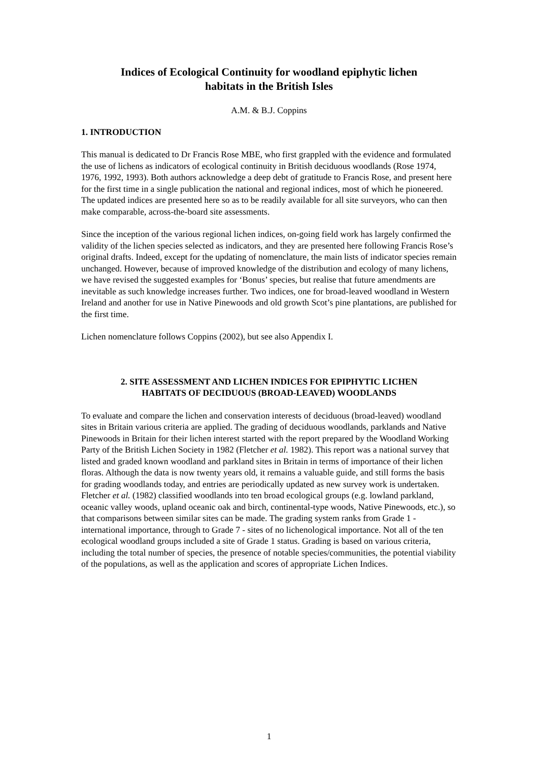Indices of Ecological Continuity for woodland epiphytic lichen
habitats in the British Isles
A.M. & B.J. Coppins
1. INTRODUCTION
This manual is dedicated to Dr Francis Rose MBE, who first grappled with the evidence and formulated the use of lichens as indicators of ecological continuity in British deciduous woodlands (Rose 1974, 1976, 1992, 1993). Both authors acknowledge a deep debt of gratitude to Francis Rose, and present here for the first time in a single publication the national and regional indices, most of which he pioneered. The updated indices are presented here so as to be readily available for all site surveyors, who can then make comparable, across-the-board site assessments.
Since the inception of the various regional lichen indices, on-going field work has largely confirmed the validity of the lichen species selected as indicators, and they are presented here following Francis Rose’s original drafts. Indeed, except for the updating of nomenclature, the main lists of indicator species remain unchanged. However, because of improved knowledge of the distribution and ecology of many lichens, we have revised the suggested examples for ‘Bonus’ species, but realise that future amendments are inevitable as such knowledge increases further. Two indices, one for broad-leaved woodland in Western Ireland and another for use in Native Pinewoods and old growth Scot’s pine plantations, are published for the first time.
Lichen nomenclature follows Coppins (2002), but see also Appendix I.
2. SITE ASSESSMENT AND LICHEN INDICES FOR EPIPHYTIC LICHEN
HABITATS OF DECIDUOUS (BROAD-LEAVED) WOODLANDS
To evaluate and compare the lichen and conservation interests of deciduous (broad-leaved) woodland sites in Britain various criteria are applied. The grading of deciduous woodlands, parklands and Native Pinewoods in Britain for their lichen interest started with the report prepared by the Woodland Working Party of the British Lichen Society in 1982 (Fletcher et al. 1982). This report was a national survey that listed and graded known woodland and parkland sites in Britain in terms of importance of their lichen floras. Although the data is now twenty years old, it remains a valuable guide, and still forms the basis for grading woodlands today, and entries are periodically updated as new survey work is undertaken. Fletcher et al. (1982) classified woodlands into ten broad ecological groups (e.g. lowland parkland, oceanic valley woods, upland oceanic oak and birch, continental-type woods, Native Pinewoods, etc.), so that comparisons between similar sites can be made. The grading system ranks from Grade 1 - international importance, through to Grade 7 - sites of no lichenological importance. Not all of the ten ecological woodland groups included a site of Grade 1 status. Grading is based on various criteria, including the total number of species, the presence of notable species/communities, the potential viability of the populations, as well as the application and scores of appropriate Lichen Indices.
1